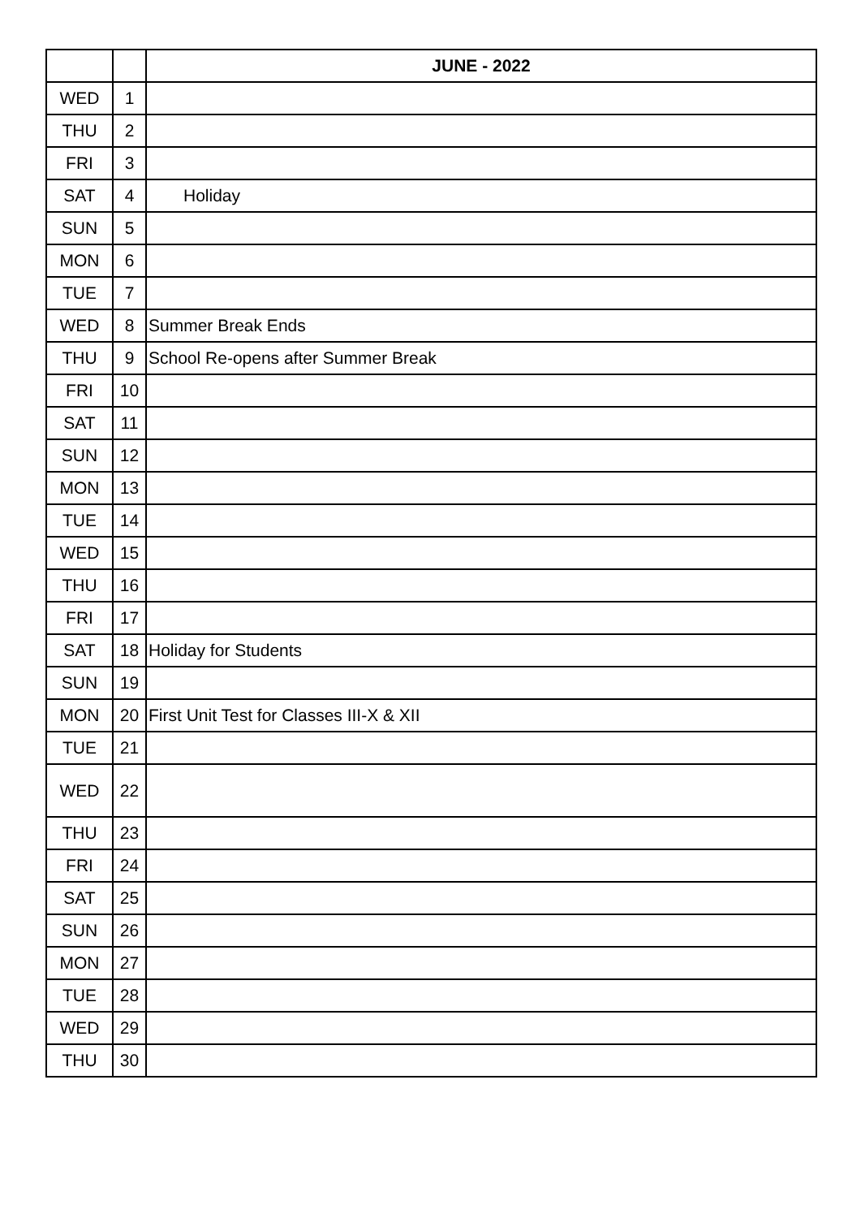| | | JUNE - 2022 |
| --- | --- | --- |
| WED | 1 | |
| THU | 2 | |
| FRI | 3 | |
| SAT | 4 | Holiday |
| SUN | 5 | |
| MON | 6 | |
| TUE | 7 | |
| WED | 8 | Summer Break Ends |
| THU | 9 | School Re-opens after Summer Break |
| FRI | 10 | |
| SAT | 11 | |
| SUN | 12 | |
| MON | 13 | |
| TUE | 14 | |
| WED | 15 | |
| THU | 16 | |
| FRI | 17 | |
| SAT | 18 | Holiday for Students |
| SUN | 19 | |
| MON | 20 | First Unit Test for Classes III-X & XII |
| TUE | 21 | |
| WED | 22 | |
| THU | 23 | |
| FRI | 24 | |
| SAT | 25 | |
| SUN | 26 | |
| MON | 27 | |
| TUE | 28 | |
| WED | 29 | |
| THU | 30 | |